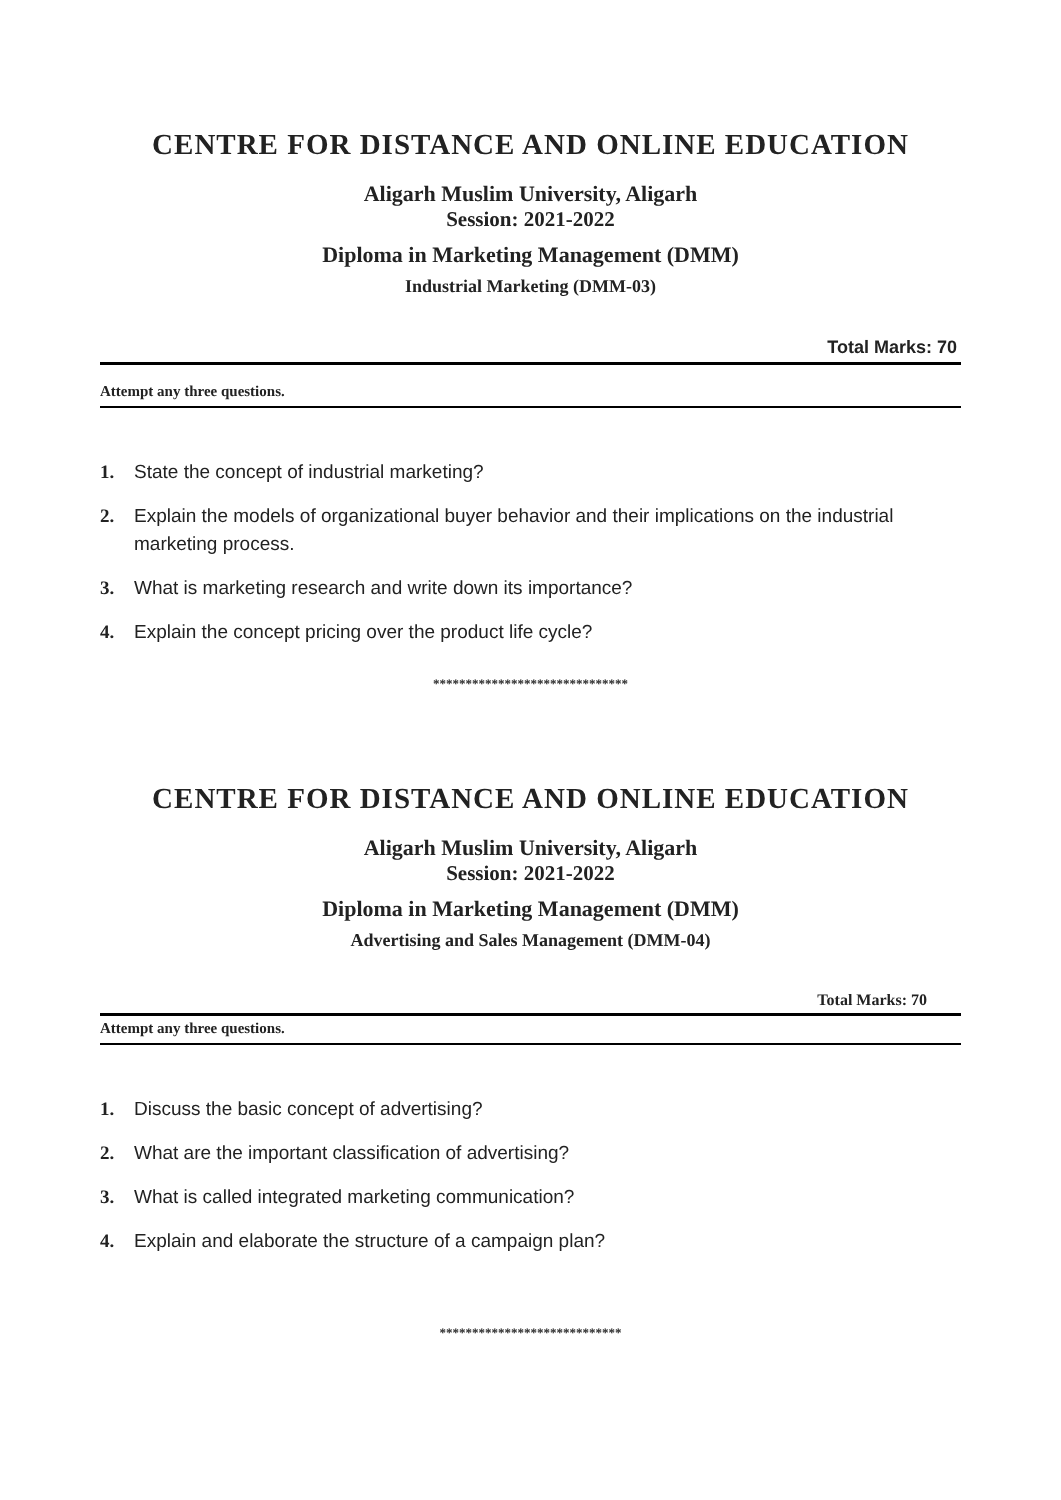CENTRE FOR DISTANCE AND ONLINE EDUCATION
Aligarh Muslim University, Aligarh
Session: 2021-2022
Diploma in Marketing Management (DMM)
Industrial Marketing (DMM-03)
Total Marks: 70
Attempt any three questions.
1. State the concept of industrial marketing?
2. Explain the models of organizational buyer behavior and their implications on the industrial marketing process.
3. What is marketing research and write down its importance?
4. Explain the concept pricing over the product life cycle?
******************************
CENTRE FOR DISTANCE AND ONLINE EDUCATION
Aligarh Muslim University, Aligarh
Session: 2021-2022
Diploma in Marketing Management (DMM)
Advertising and Sales Management (DMM-04)
Total Marks: 70
Attempt any three questions.
1. Discuss the basic concept of advertising?
2. What are the important classification of advertising?
3. What is called integrated marketing communication?
4. Explain and elaborate the structure of a campaign plan?
****************************